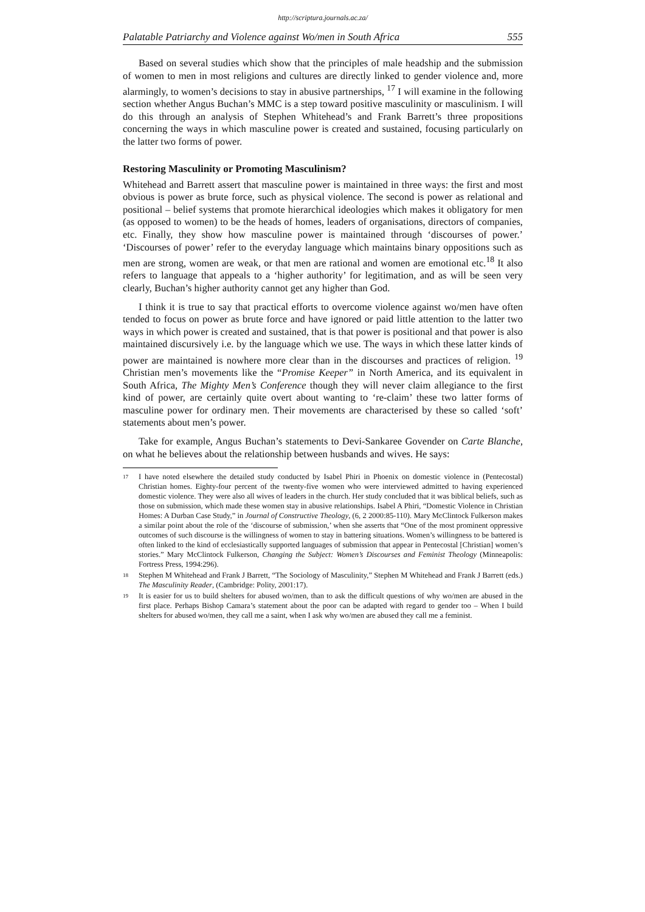http://scriptura.journals.ac.za/
Palatable Patriarchy and Violence against Wo/men in South Africa 555
Based on several studies which show that the principles of male headship and the submission of women to men in most religions and cultures are directly linked to gender violence and, more alarmingly, to women’s decisions to stay in abusive partnerships, <sup>17</sup> I will examine in the following section whether Angus Buchan’s MMC is a step toward positive masculinity or masculinism. I will do this through an analysis of Stephen Whitehead’s and Frank Barrett’s three propositions concerning the ways in which masculine power is created and sustained, focusing particularly on the latter two forms of power.
Restoring Masculinity or Promoting Masculinism?
Whitehead and Barrett assert that masculine power is maintained in three ways: the first and most obvious is power as brute force, such as physical violence. The second is power as relational and positional – belief systems that promote hierarchical ideologies which makes it obligatory for men (as opposed to women) to be the heads of homes, leaders of organisations, directors of companies, etc. Finally, they show how masculine power is maintained through ‘discourses of power.’ ‘Discourses of power’ refer to the everyday language which maintains binary oppositions such as men are strong, women are weak, or that men are rational and women are emotional etc.<sup>18</sup> It also refers to language that appeals to a ‘higher authority’ for legitimation, and as will be seen very clearly, Buchan’s higher authority cannot get any higher than God.
I think it is true to say that practical efforts to overcome violence against wo/men have often tended to focus on power as brute force and have ignored or paid little attention to the latter two ways in which power is created and sustained, that is that power is positional and that power is also maintained discursively i.e. by the language which we use. The ways in which these latter kinds of power are maintained is nowhere more clear than in the discourses and practices of religion. <sup>19</sup> Christian men’s movements like the “Promise Keeper” in North America, and its equivalent in South Africa, The Mighty Men’s Conference though they will never claim allegiance to the first kind of power, are certainly quite overt about wanting to ‘re-claim’ these two latter forms of masculine power for ordinary men. Their movements are characterised by these so called ‘soft’ statements about men’s power.
Take for example, Angus Buchan’s statements to Devi-Sankaree Govender on Carte Blanche, on what he believes about the relationship between husbands and wives. He says:
<sup>17</sup>
I have noted elsewhere the detailed study conducted by Isabel Phiri in Phoenix on domestic violence in (Pentecostal) Christian homes. Eighty-four percent of the twenty-five women who were interviewed admitted to having experienced domestic violence. They were also all wives of leaders in the church. Her study concluded that it was biblical beliefs, such as those on submission, which made these women stay in abusive relationships. Isabel A Phiri, “Domestic Violence in Christian Homes: A Durban Case Study,” in Journal of Constructive Theology, (6, 2 2000:85-110). Mary McClintock Fulkerson makes a similar point about the role of the ‘discourse of submission,’ when she asserts that “One of the most prominent oppressive outcomes of such discourse is the willingness of women to stay in battering situations. Women’s willingness to be battered is often linked to the kind of ecclesiastically supported languages of submission that appear in Pentecostal [Christian] women’s stories.” Mary McClintock Fulkerson, Changing the Subject: Women’s Discourses and Feminist Theology (Minneapolis: Fortress Press, 1994:296).
<sup>18</sup>
Stephen M Whitehead and Frank J Barrett, “The Sociology of Masculinity,” Stephen M Whitehead and Frank J Barrett (eds.) The Masculinity Reader, (Cambridge: Polity, 2001:17).
<sup>19</sup>
It is easier for us to build shelters for abused wo/men, than to ask the difficult questions of why wo/men are abused in the first place. Perhaps Bishop Camara’s statement about the poor can be adapted with regard to gender too – When I build shelters for abused wo/men, they call me a saint, when I ask why wo/men are abused they call me a feminist.